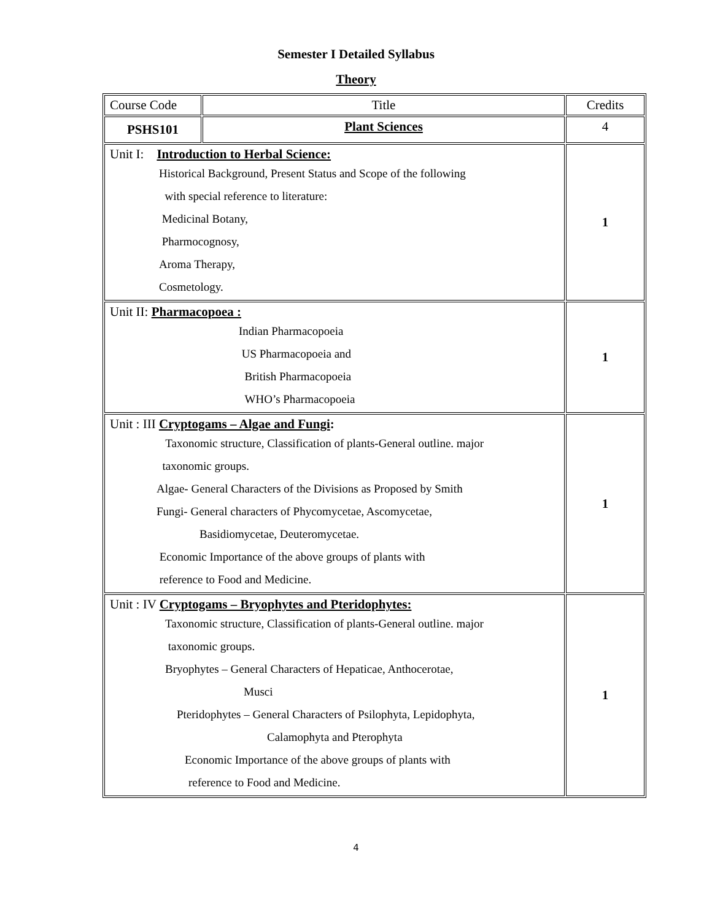Semester I Detailed Syllabus
Theory
| Course Code | Title | Credits |
| PSHS101 | Plant Sciences | 4 |
| Unit I: Introduction to Herbal Science: Historical Background, Present Status and Scope of the following with special reference to literature: Medicinal Botany, Pharmocognosy, Aroma Therapy, Cosmetology. | | 1 |
| Unit II: Pharmacopoea : Indian Pharmacopoeia US Pharmacopoeia and British Pharmacopoeia WHO’s Pharmacopoeia | | 1 |
| Unit : III Cryptogams – Algae and Fungi : Taxonomic structure, Classification of plants-General outline. major taxonomic groups. Algae- General Characters of the Divisions as Proposed by Smith Fungi- General characters of Phycomycetae, Ascomycetae, Basidiomycetae, Deuteromycetae. Economic Importance of the above groups of plants with reference to Food and Medicine. | | 1 |
| Unit : IV Cryptogams – Bryophytes and Pteridophytes: Taxonomic structure, Classification of plants-General outline. major taxonomic groups. Bryophytes – General Characters of Hepaticae, Anthocerotae, Musci Pteridophytes – General Characters of Psilophyta, Lepidophyta, Calamophyta and Pterophyta Economic Importance of the above groups of plants with reference to Food and Medicine. | | 1 |
4